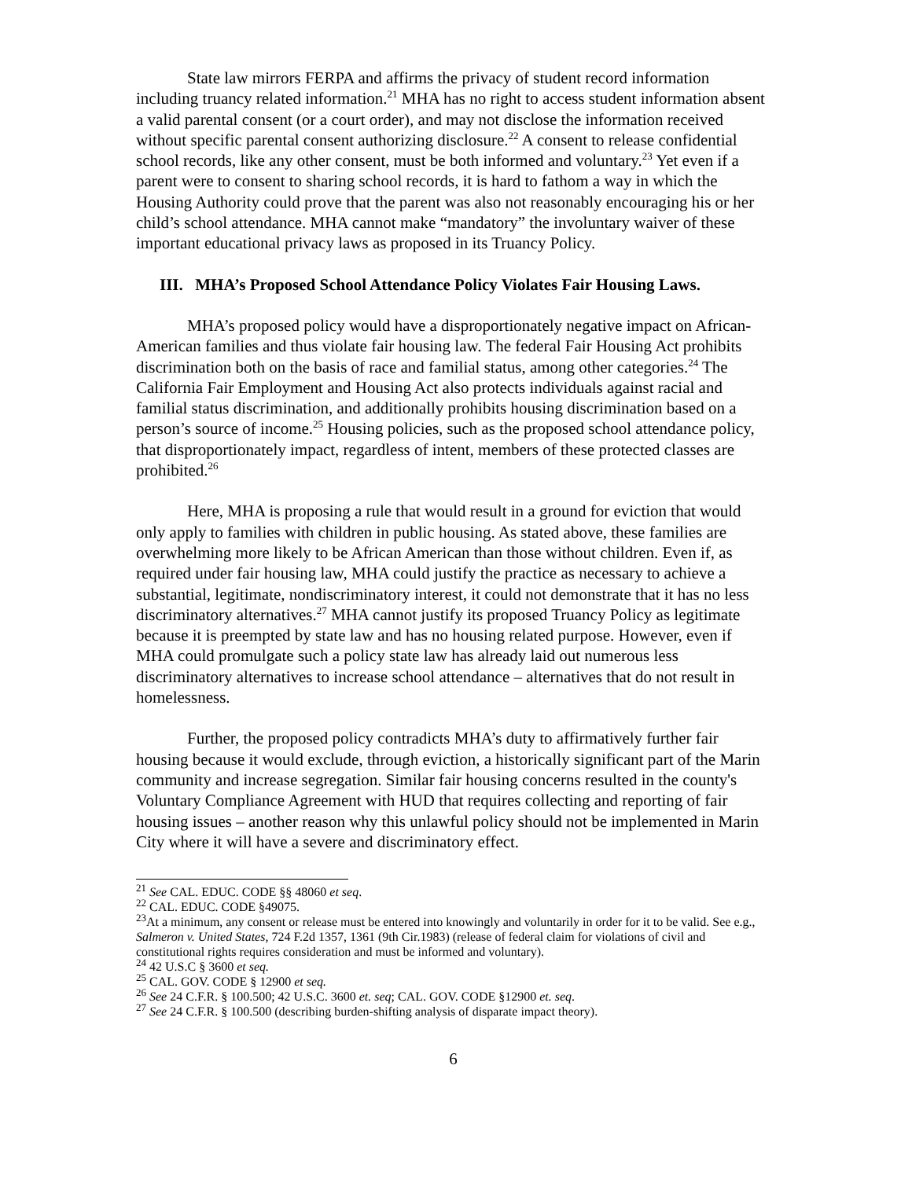State law mirrors FERPA and affirms the privacy of student record information including truancy related information.<sup>21</sup> MHA has no right to access student information absent a valid parental consent (or a court order), and may not disclose the information received without specific parental consent authorizing disclosure.<sup>22</sup> A consent to release confidential school records, like any other consent, must be both informed and voluntary.<sup>23</sup> Yet even if a parent were to consent to sharing school records, it is hard to fathom a way in which the Housing Authority could prove that the parent was also not reasonably encouraging his or her child’s school attendance. MHA cannot make “mandatory” the involuntary waiver of these important educational privacy laws as proposed in its Truancy Policy.
III. MHA’s Proposed School Attendance Policy Violates Fair Housing Laws.
MHA’s proposed policy would have a disproportionately negative impact on African-American families and thus violate fair housing law. The federal Fair Housing Act prohibits discrimination both on the basis of race and familial status, among other categories.<sup>24</sup> The California Fair Employment and Housing Act also protects individuals against racial and familial status discrimination, and additionally prohibits housing discrimination based on a person’s source of income.<sup>25</sup> Housing policies, such as the proposed school attendance policy, that disproportionately impact, regardless of intent, members of these protected classes are prohibited.<sup>26</sup>
Here, MHA is proposing a rule that would result in a ground for eviction that would only apply to families with children in public housing. As stated above, these families are overwhelming more likely to be African American than those without children. Even if, as required under fair housing law, MHA could justify the practice as necessary to achieve a substantial, legitimate, nondiscriminatory interest, it could not demonstrate that it has no less discriminatory alternatives.<sup>27</sup> MHA cannot justify its proposed Truancy Policy as legitimate because it is preempted by state law and has no housing related purpose. However, even if MHA could promulgate such a policy state law has already laid out numerous less discriminatory alternatives to increase school attendance – alternatives that do not result in homelessness.
Further, the proposed policy contradicts MHA’s duty to affirmatively further fair housing because it would exclude, through eviction, a historically significant part of the Marin community and increase segregation. Similar fair housing concerns resulted in the county's Voluntary Compliance Agreement with HUD that requires collecting and reporting of fair housing issues – another reason why this unlawful policy should not be implemented in Marin City where it will have a severe and discriminatory effect.
<sup>21</sup> See CAL. EDUC. CODE §§ 48060 et seq.
<sup>22</sup> CAL. EDUC. CODE §49075.
<sup>23</sup> At a minimum, any consent or release must be entered into knowingly and voluntarily in order for it to be valid. See e.g., Salmeron v. United States, 724 F.2d 1357, 1361 (9th Cir.1983) (release of federal claim for violations of civil and constitutional rights requires consideration and must be informed and voluntary).
<sup>24</sup> 42 U.S.C § 3600 et seq.
<sup>25</sup> CAL. GOV. CODE § 12900 et seq.
<sup>26</sup> See 24 C.F.R. § 100.500; 42 U.S.C. 3600 et. seq; CAL. GOV. CODE §12900 et. seq.
<sup>27</sup> See 24 C.F.R. § 100.500 (describing burden-shifting analysis of disparate impact theory).
6